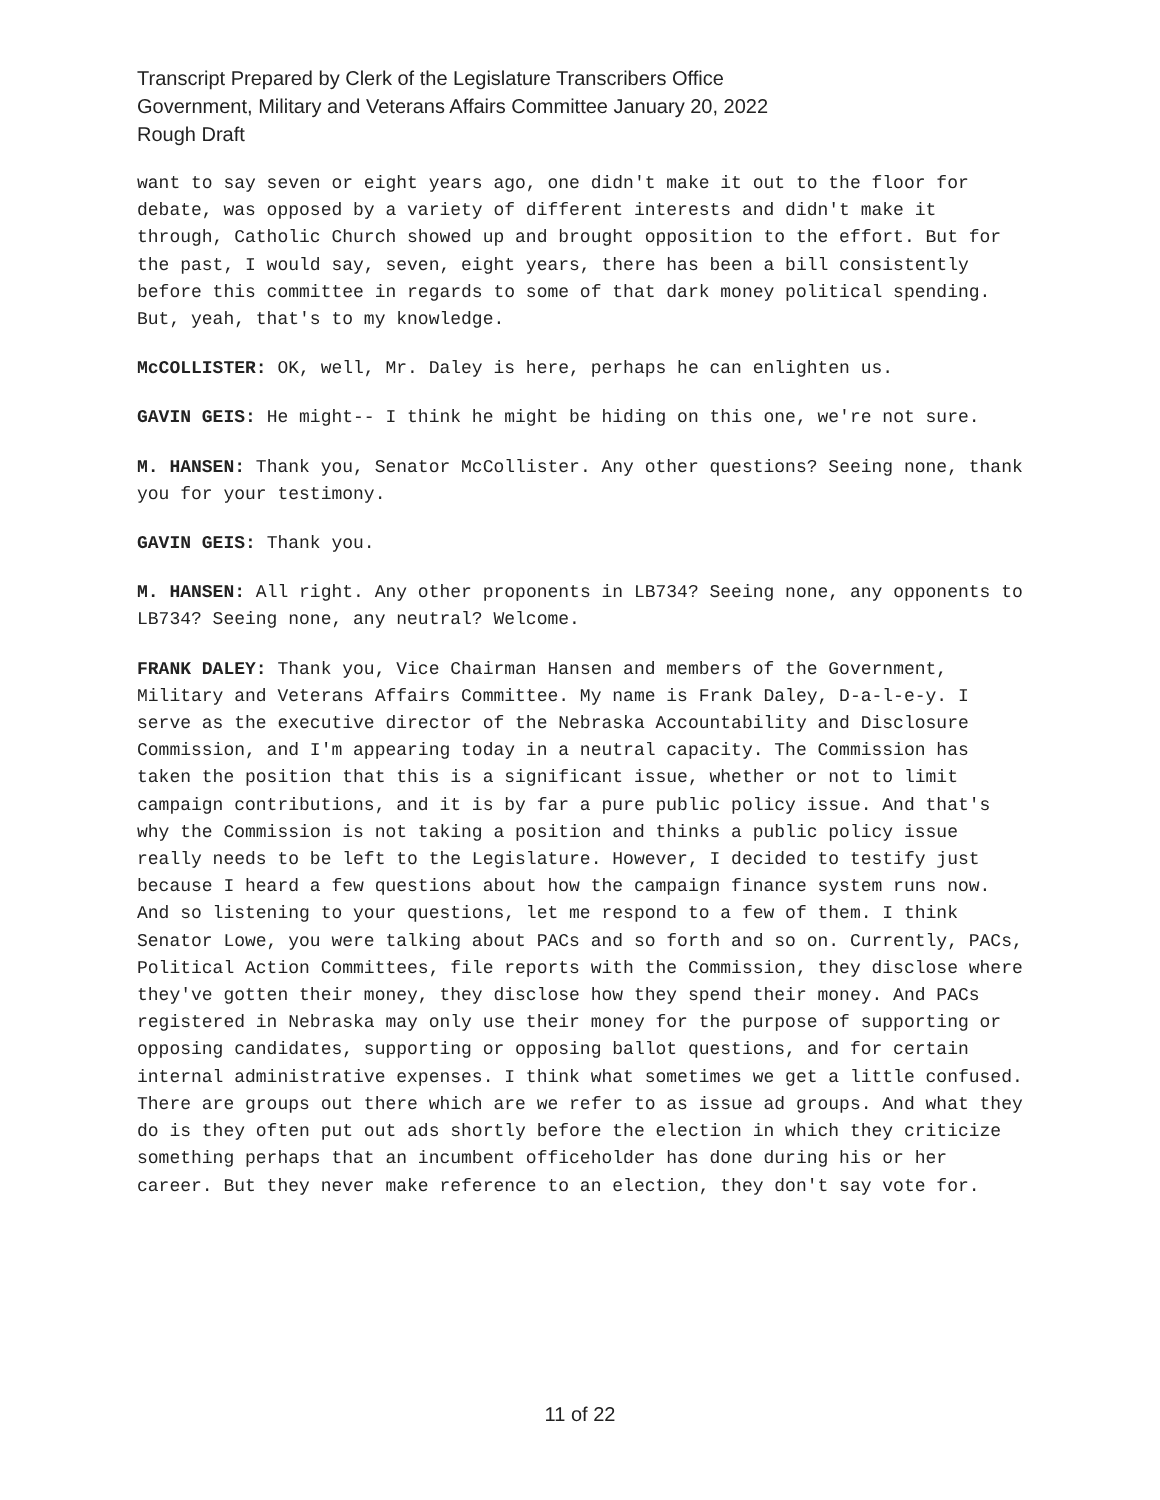Transcript Prepared by Clerk of the Legislature Transcribers Office
Government, Military and Veterans Affairs Committee January 20, 2022
Rough Draft
want to say seven or eight years ago, one didn't make it out to the floor for debate, was opposed by a variety of different interests and didn't make it through, Catholic Church showed up and brought opposition to the effort. But for the past, I would say, seven, eight years, there has been a bill consistently before this committee in regards to some of that dark money political spending. But, yeah, that's to my knowledge.
McCOLLISTER: OK, well, Mr. Daley is here, perhaps he can enlighten us.
GAVIN GEIS: He might-- I think he might be hiding on this one, we're not sure.
M. HANSEN: Thank you, Senator McCollister. Any other questions? Seeing none, thank you for your testimony.
GAVIN GEIS: Thank you.
M. HANSEN: All right. Any other proponents in LB734? Seeing none, any opponents to LB734? Seeing none, any neutral? Welcome.
FRANK DALEY: Thank you, Vice Chairman Hansen and members of the Government, Military and Veterans Affairs Committee. My name is Frank Daley, D-a-l-e-y. I serve as the executive director of the Nebraska Accountability and Disclosure Commission, and I'm appearing today in a neutral capacity. The Commission has taken the position that this is a significant issue, whether or not to limit campaign contributions, and it is by far a pure public policy issue. And that's why the Commission is not taking a position and thinks a public policy issue really needs to be left to the Legislature. However, I decided to testify just because I heard a few questions about how the campaign finance system runs now. And so listening to your questions, let me respond to a few of them. I think Senator Lowe, you were talking about PACs and so forth and so on. Currently, PACs, Political Action Committees, file reports with the Commission, they disclose where they've gotten their money, they disclose how they spend their money. And PACs registered in Nebraska may only use their money for the purpose of supporting or opposing candidates, supporting or opposing ballot questions, and for certain internal administrative expenses. I think what sometimes we get a little confused. There are groups out there which are we refer to as issue ad groups. And what they do is they often put out ads shortly before the election in which they criticize something perhaps that an incumbent officeholder has done during his or her career. But they never make reference to an election, they don't say vote for.
11 of 22